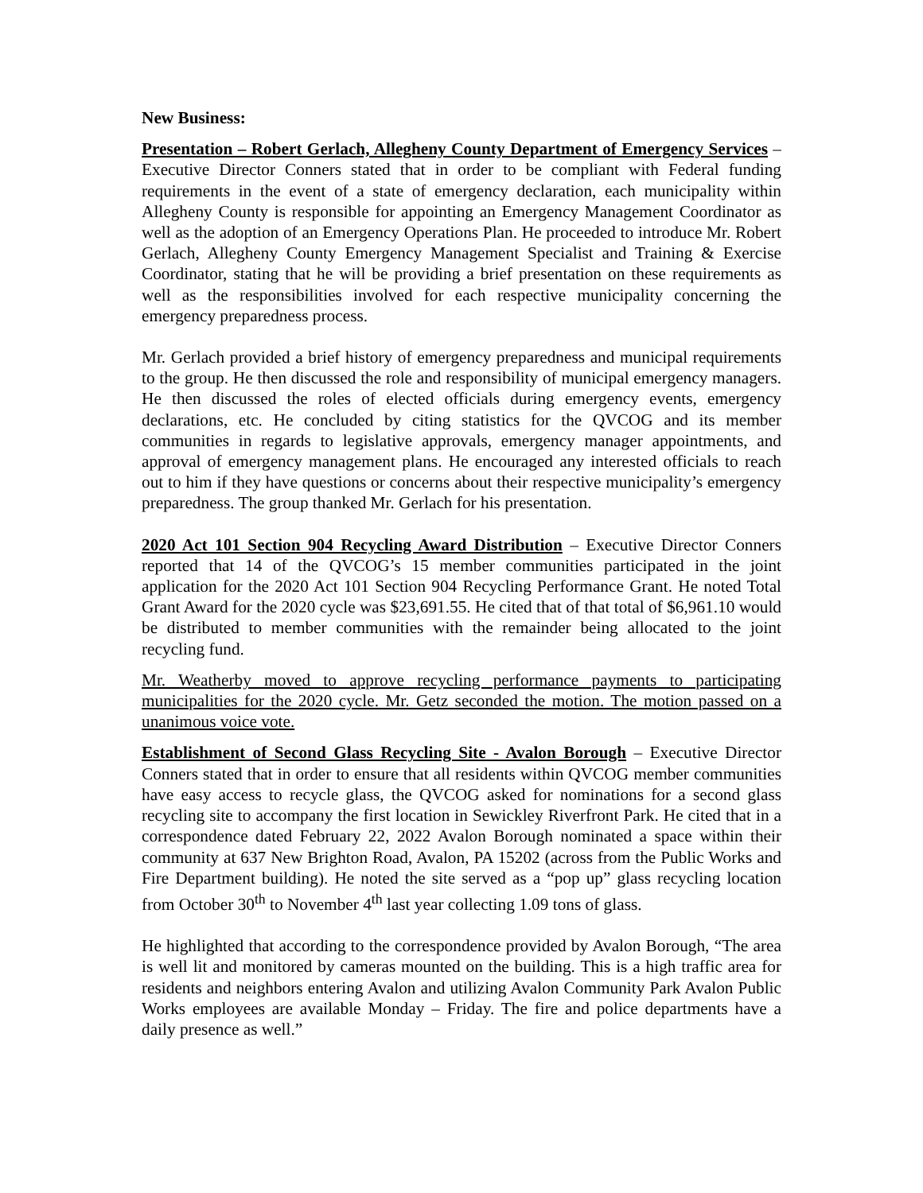New Business:
Presentation – Robert Gerlach, Allegheny County Department of Emergency Services – Executive Director Conners stated that in order to be compliant with Federal funding requirements in the event of a state of emergency declaration, each municipality within Allegheny County is responsible for appointing an Emergency Management Coordinator as well as the adoption of an Emergency Operations Plan. He proceeded to introduce Mr. Robert Gerlach, Allegheny County Emergency Management Specialist and Training & Exercise Coordinator, stating that he will be providing a brief presentation on these requirements as well as the responsibilities involved for each respective municipality concerning the emergency preparedness process.
Mr. Gerlach provided a brief history of emergency preparedness and municipal requirements to the group. He then discussed the role and responsibility of municipal emergency managers. He then discussed the roles of elected officials during emergency events, emergency declarations, etc. He concluded by citing statistics for the QVCOG and its member communities in regards to legislative approvals, emergency manager appointments, and approval of emergency management plans. He encouraged any interested officials to reach out to him if they have questions or concerns about their respective municipality’s emergency preparedness. The group thanked Mr. Gerlach for his presentation.
2020 Act 101 Section 904 Recycling Award Distribution – Executive Director Conners reported that 14 of the QVCOG’s 15 member communities participated in the joint application for the 2020 Act 101 Section 904 Recycling Performance Grant. He noted Total Grant Award for the 2020 cycle was $23,691.55. He cited that of that total of $6,961.10 would be distributed to member communities with the remainder being allocated to the joint recycling fund.
Mr. Weatherby moved to approve recycling performance payments to participating municipalities for the 2020 cycle. Mr. Getz seconded the motion. The motion passed on a unanimous voice vote.
Establishment of Second Glass Recycling Site - Avalon Borough – Executive Director Conners stated that in order to ensure that all residents within QVCOG member communities have easy access to recycle glass, the QVCOG asked for nominations for a second glass recycling site to accompany the first location in Sewickley Riverfront Park. He cited that in a correspondence dated February 22, 2022 Avalon Borough nominated a space within their community at 637 New Brighton Road, Avalon, PA 15202 (across from the Public Works and Fire Department building). He noted the site served as a “pop up” glass recycling location from October 30<sup>th</sup> to November 4<sup>th</sup> last year collecting 1.09 tons of glass.
He highlighted that according to the correspondence provided by Avalon Borough, “The area is well lit and monitored by cameras mounted on the building. This is a high traffic area for residents and neighbors entering Avalon and utilizing Avalon Community Park Avalon Public Works employees are available Monday – Friday. The fire and police departments have a daily presence as well.”